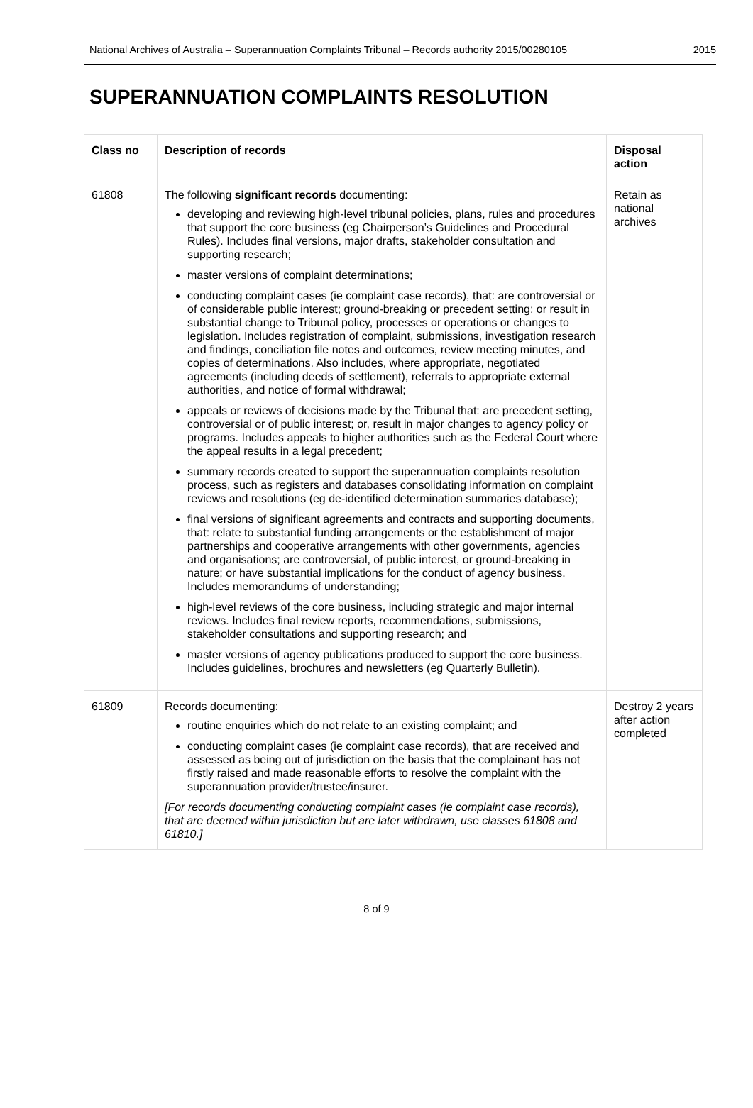National Archives of Australia – Superannuation Complaints Tribunal – Records authority 2015/00280105 2015
SUPERANNUATION COMPLAINTS RESOLUTION
| Class no | Description of records | Disposal action |
| --- | --- | --- |
| 61808 | The following significant records documenting: developing and reviewing high-level tribunal policies, plans, rules and procedures that support the core business (eg Chairperson’s Guidelines and Procedural Rules). Includes final versions, major drafts, stakeholder consultation and supporting research; master versions of complaint determinations; conducting complaint cases (ie complaint case records), that: are controversial or of considerable public interest; ground-breaking or precedent setting; or result in substantial change to Tribunal policy, processes or operations or changes to legislation. Includes registration of complaint, submissions, investigation research and findings, conciliation file notes and outcomes, review meeting minutes, and copies of determinations. Also includes, where appropriate, negotiated agreements (including deeds of settlement), referrals to appropriate external authorities, and notice of formal withdrawal; appeals or reviews of decisions made by the Tribunal that: are precedent setting, controversial or of public interest; or, result in major changes to agency policy or programs. Includes appeals to higher authorities such as the Federal Court where the appeal results in a legal precedent; summary records created to support the superannuation complaints resolution process, such as registers and databases consolidating information on complaint reviews and resolutions (eg de-identified determination summaries database); final versions of significant agreements and contracts and supporting documents, that: relate to substantial funding arrangements or the establishment of major partnerships and cooperative arrangements with other governments, agencies and organisations; are controversial, of public interest, or ground-breaking in nature; or have substantial implications for the conduct of agency business. Includes memorandums of understanding; high-level reviews of the core business, including strategic and major internal reviews. Includes final review reports, recommendations, submissions, stakeholder consultations and supporting research; and master versions of agency publications produced to support the core business. Includes guidelines, brochures and newsletters (eg Quarterly Bulletin). | Retain as national archives |
| 61809 | Records documenting: routine enquiries which do not relate to an existing complaint; and conducting complaint cases (ie complaint case records), that are received and assessed as being out of jurisdiction on the basis that the complainant has not firstly raised and made reasonable efforts to resolve the complaint with the superannuation provider/trustee/insurer. [For records documenting conducting complaint cases (ie complaint case records), that are deemed within jurisdiction but are later withdrawn, use classes 61808 and 61810.] | Destroy 2 years after action completed |
8 of 9